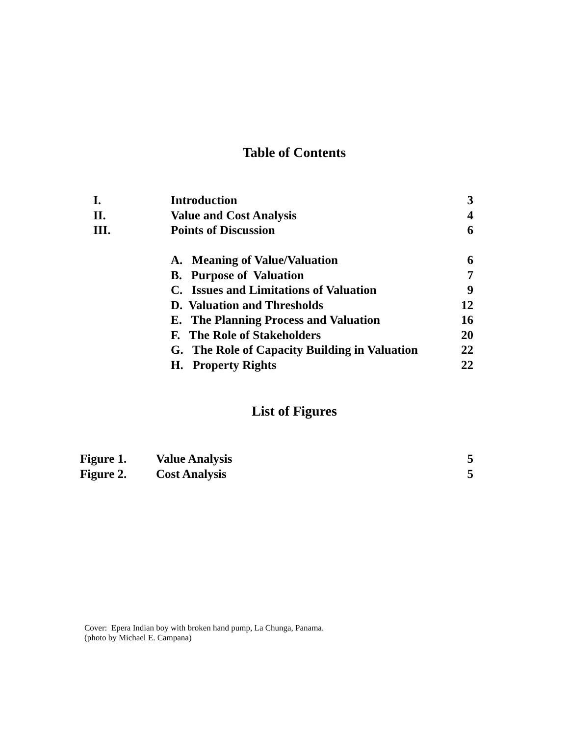Table of Contents
| I. | Introduction | 3 |
| II. | Value and Cost Analysis | 4 |
| III. | Points of Discussion | 6 |
| | A. Meaning of Value/Valuation | 6 |
| | B. Purpose of Valuation | 7 |
| | C. Issues and Limitations of Valuation | 9 |
| | D. Valuation and Thresholds | 12 |
| | E. The Planning Process and Valuation | 16 |
| | F. The Role of Stakeholders | 20 |
| | G. The Role of Capacity Building in Valuation | 22 |
| | H. Property Rights | 22 |
List of Figures
| Figure 1. | Value Analysis | 5 |
| Figure 2. | Cost Analysis | 5 |
Cover: Epera Indian boy with broken hand pump, La Chunga, Panama.
(photo by Michael E. Campana)